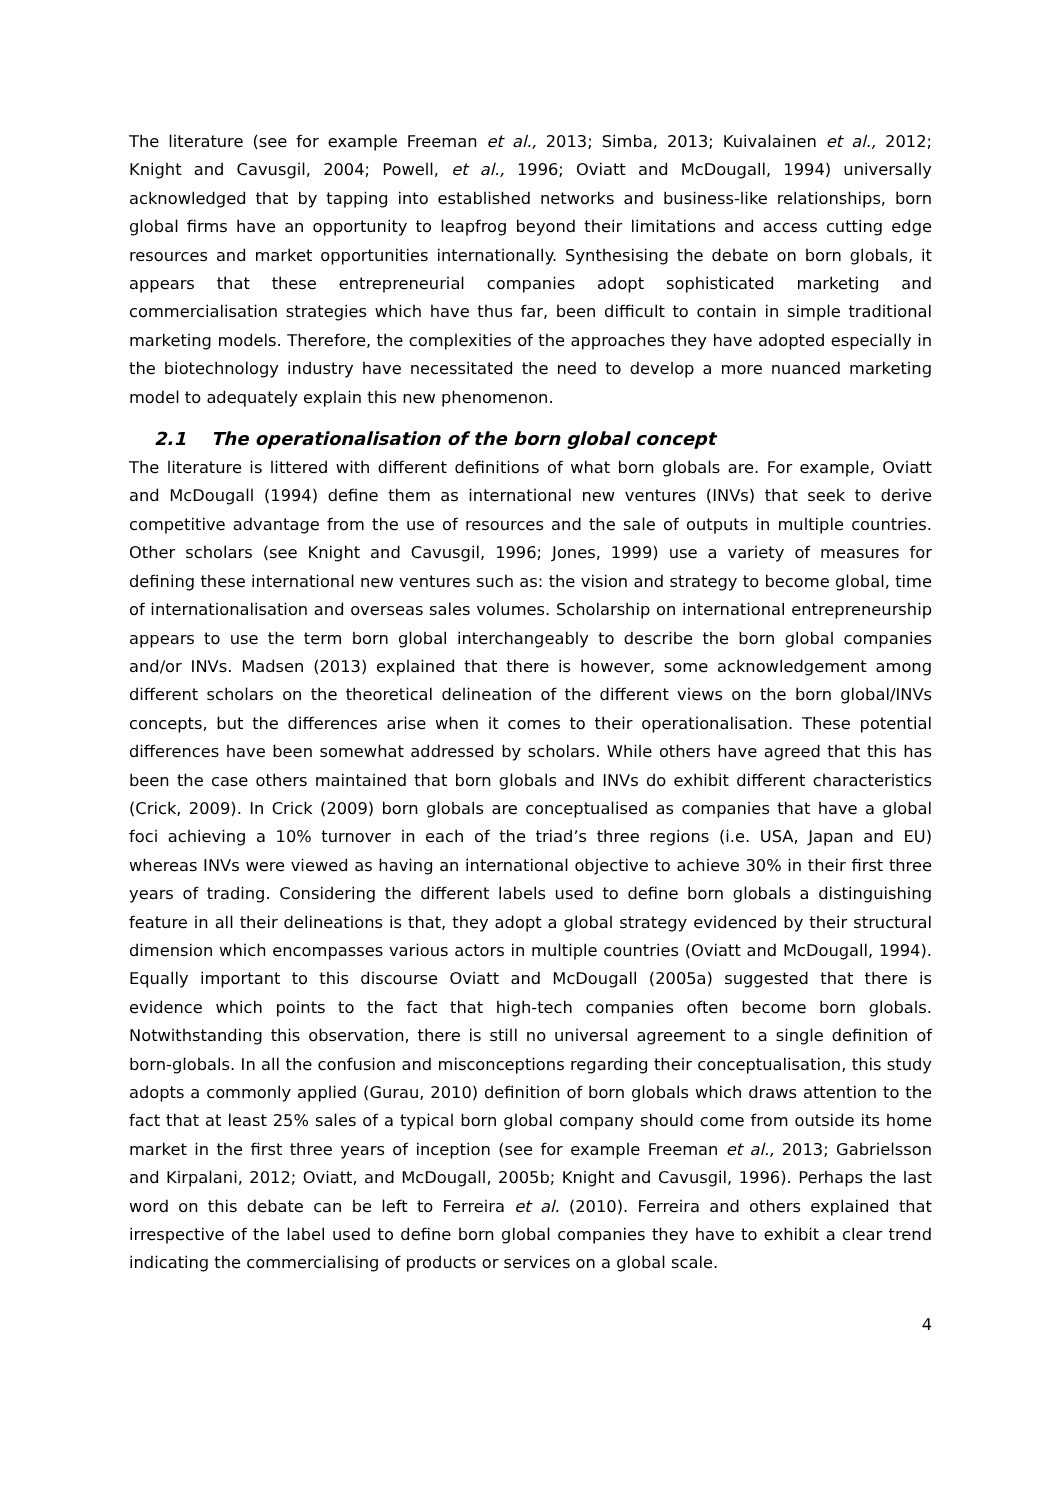The literature (see for example Freeman et al., 2013; Simba, 2013; Kuivalainen et al., 2012; Knight and Cavusgil, 2004; Powell, et al., 1996; Oviatt and McDougall, 1994) universally acknowledged that by tapping into established networks and business-like relationships, born global firms have an opportunity to leapfrog beyond their limitations and access cutting edge resources and market opportunities internationally. Synthesising the debate on born globals, it appears that these entrepreneurial companies adopt sophisticated marketing and commercialisation strategies which have thus far, been difficult to contain in simple traditional marketing models. Therefore, the complexities of the approaches they have adopted especially in the biotechnology industry have necessitated the need to develop a more nuanced marketing model to adequately explain this new phenomenon.
2.1 The operationalisation of the born global concept
The literature is littered with different definitions of what born globals are. For example, Oviatt and McDougall (1994) define them as international new ventures (INVs) that seek to derive competitive advantage from the use of resources and the sale of outputs in multiple countries. Other scholars (see Knight and Cavusgil, 1996; Jones, 1999) use a variety of measures for defining these international new ventures such as: the vision and strategy to become global, time of internationalisation and overseas sales volumes. Scholarship on international entrepreneurship appears to use the term born global interchangeably to describe the born global companies and/or INVs. Madsen (2013) explained that there is however, some acknowledgement among different scholars on the theoretical delineation of the different views on the born global/INVs concepts, but the differences arise when it comes to their operationalisation. These potential differences have been somewhat addressed by scholars. While others have agreed that this has been the case others maintained that born globals and INVs do exhibit different characteristics (Crick, 2009). In Crick (2009) born globals are conceptualised as companies that have a global foci achieving a 10% turnover in each of the triad’s three regions (i.e. USA, Japan and EU) whereas INVs were viewed as having an international objective to achieve 30% in their first three years of trading. Considering the different labels used to define born globals a distinguishing feature in all their delineations is that, they adopt a global strategy evidenced by their structural dimension which encompasses various actors in multiple countries (Oviatt and McDougall, 1994). Equally important to this discourse Oviatt and McDougall (2005a) suggested that there is evidence which points to the fact that high-tech companies often become born globals. Notwithstanding this observation, there is still no universal agreement to a single definition of born-globals. In all the confusion and misconceptions regarding their conceptualisation, this study adopts a commonly applied (Gurau, 2010) definition of born globals which draws attention to the fact that at least 25% sales of a typical born global company should come from outside its home market in the first three years of inception (see for example Freeman et al., 2013; Gabrielsson and Kirpalani, 2012; Oviatt, and McDougall, 2005b; Knight and Cavusgil, 1996). Perhaps the last word on this debate can be left to Ferreira et al. (2010). Ferreira and others explained that irrespective of the label used to define born global companies they have to exhibit a clear trend indicating the commercialising of products or services on a global scale.
4